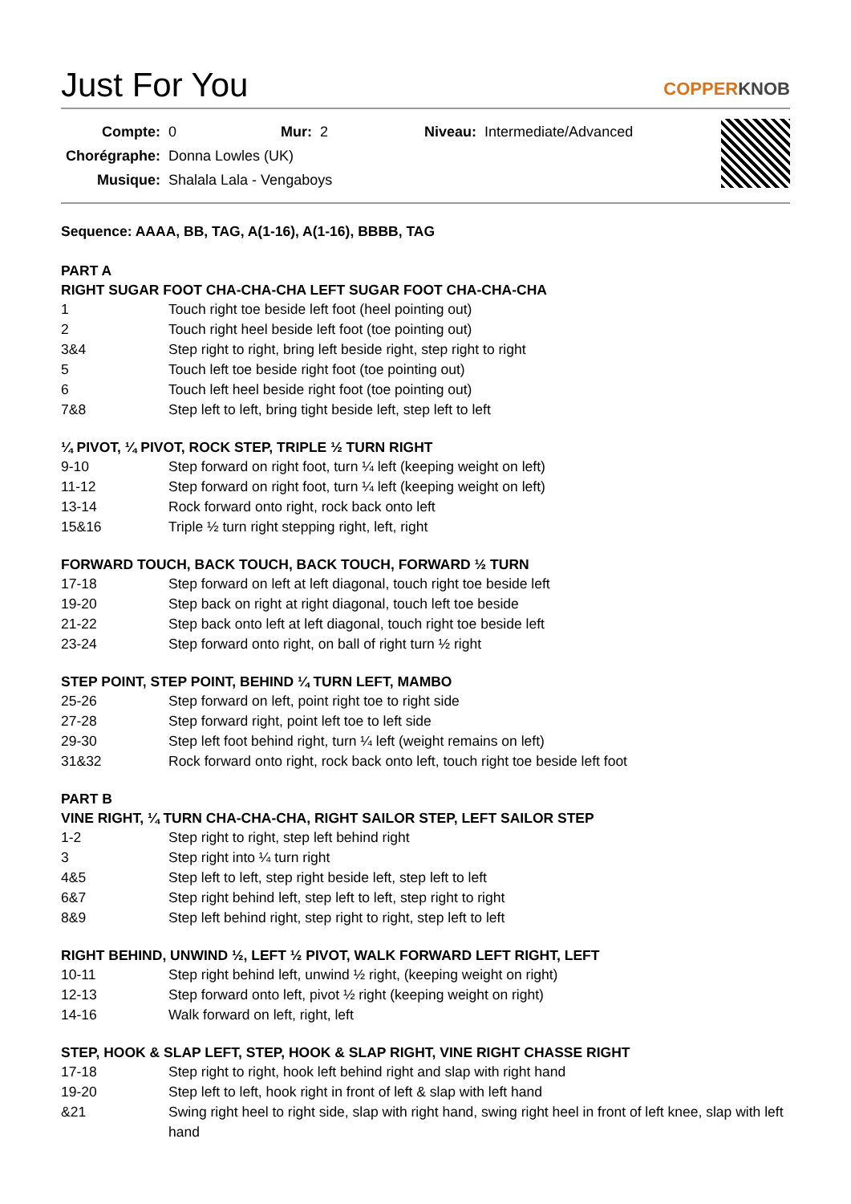Just For You COPPERKNOB
| Compte: | 0 | Mur: | 2 | Niveau: | Intermediate/Advanced |
| Chorégraphe: | Donna Lowles (UK) | | | | |
| Musique: | Shalala Lala - Vengaboys | | | | |
Sequence: AAAA, BB, TAG, A(1-16), A(1-16), BBBB, TAG
PART A
RIGHT SUGAR FOOT CHA-CHA-CHA LEFT SUGAR FOOT CHA-CHA-CHA
| 1 | Touch right toe beside left foot (heel pointing out) |
| 2 | Touch right heel beside left foot (toe pointing out) |
| 3&4 | Step right to right, bring left beside right, step right to right |
| 5 | Touch left toe beside right foot (toe pointing out) |
| 6 | Touch left heel beside right foot (toe pointing out) |
| 7&8 | Step left to left, bring tight beside left, step left to left |
¼ PIVOT, ¼ PIVOT, ROCK STEP, TRIPLE ½ TURN RIGHT
| 9-10 | Step forward on right foot, turn ¼ left (keeping weight on left) |
| 11-12 | Step forward on right foot, turn ¼ left (keeping weight on left) |
| 13-14 | Rock forward onto right, rock back onto left |
| 15&16 | Triple ½ turn right stepping right, left, right |
FORWARD TOUCH, BACK TOUCH, BACK TOUCH, FORWARD ½ TURN
| 17-18 | Step forward on left at left diagonal, touch right toe beside left |
| 19-20 | Step back on right at right diagonal, touch left toe beside |
| 21-22 | Step back onto left at left diagonal, touch right toe beside left |
| 23-24 | Step forward onto right, on ball of right turn ½ right |
STEP POINT, STEP POINT, BEHIND ¼ TURN LEFT, MAMBO
| 25-26 | Step forward on left, point right toe to right side |
| 27-28 | Step forward right, point left toe to left side |
| 29-30 | Step left foot behind right, turn ¼ left (weight remains on left) |
| 31&32 | Rock forward onto right, rock back onto left, touch right toe beside left foot |
PART B
VINE RIGHT, ¼ TURN CHA-CHA-CHA, RIGHT SAILOR STEP, LEFT SAILOR STEP
| 1-2 | Step right to right, step left behind right |
| 3 | Step right into ¼ turn right |
| 4&5 | Step left to left, step right beside left, step left to left |
| 6&7 | Step right behind left, step left to left, step right to right |
| 8&9 | Step left behind right, step right to right, step left to left |
RIGHT BEHIND, UNWIND ½, LEFT ½ PIVOT, WALK FORWARD LEFT RIGHT, LEFT
| 10-11 | Step right behind left, unwind ½ right, (keeping weight on right) |
| 12-13 | Step forward onto left, pivot ½ right (keeping weight on right) |
| 14-16 | Walk forward on left, right, left |
STEP, HOOK & SLAP LEFT, STEP, HOOK & SLAP RIGHT, VINE RIGHT CHASSE RIGHT
| 17-18 | Step right to right, hook left behind right and slap with right hand |
| 19-20 | Step left to left, hook right in front of left & slap with left hand |
| &21 | Swing right heel to right side, slap with right hand, swing right heel in front of left knee, slap with left hand |